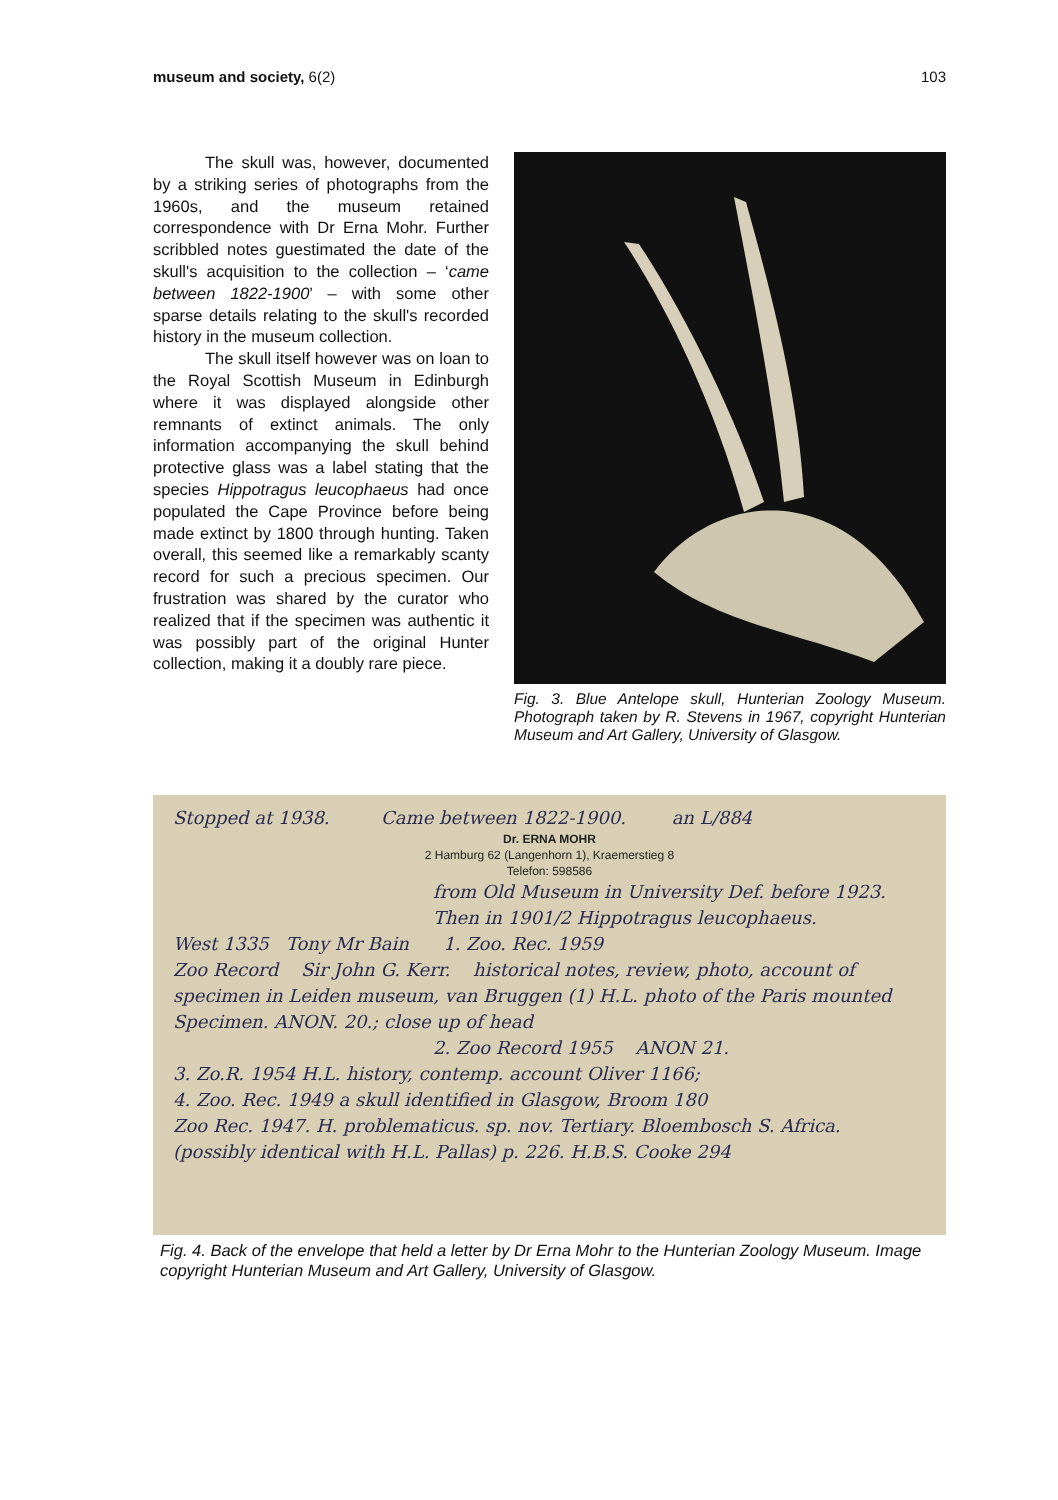museum and society, 6(2) 103
The skull was, however, documented by a striking series of photographs from the 1960s, and the museum retained correspondence with Dr Erna Mohr. Further scribbled notes guestimated the date of the skull's acquisition to the collection – ‘came between 1822-1900’ – with some other sparse details relating to the skull's recorded history in the museum collection.
The skull itself however was on loan to the Royal Scottish Museum in Edinburgh where it was displayed alongside other remnants of extinct animals. The only information accompanying the skull behind protective glass was a label stating that the species Hippotragus leucophaeus had once populated the Cape Province before being made extinct by 1800 through hunting. Taken overall, this seemed like a remarkably scanty record for such a precious specimen. Our frustration was shared by the curator who realized that if the specimen was authentic it was possibly part of the original Hunter collection, making it a doubly rare piece.
Fig. 3. Blue Antelope skull, Hunterian Zoology Museum. Photograph taken by R. Stevens in 1967, copyright Hunterian Museum and Art Gallery, University of Glasgow.
Stopped at 1938. Came between 1822-1900. an L/884
Dr. ERNA MOHR
2 Hamburg 62 (Langenhorn 1), Kraemerstieg 8
Telefon: 598586
from Old Museum in University Def. before 1923. Then in 1901/2 Hippotragus leucophaeus.
West 1335 Tony Mr Bain 1. Zoo. Rec. 1959
Zoo Record Sir John G. Kerr. historical notes, review, photo, account of specimen in Leiden museum, van Bruggen (1) H.L. photo of the Paris mounted Specimen. ANON. 20.; close up of head
2. Zoo Record 1955 ANON 21.
3. Zo.R. 1954 H.L. history, contemp. account Oliver 1166;
4. Zoo. Rec. 1949 a skull identified in Glasgow, Broom 180
Zoo Rec. 1947. H. problematicus. sp. nov. Tertiary. Bloembosch S. Africa. (possibly identical with H.L. Pallas) p. 226. H.B.S. Cooke 294
Fig. 4. Back of the envelope that held a letter by Dr Erna Mohr to the Hunterian Zoology Museum. Image copyright Hunterian Museum and Art Gallery, University of Glasgow.